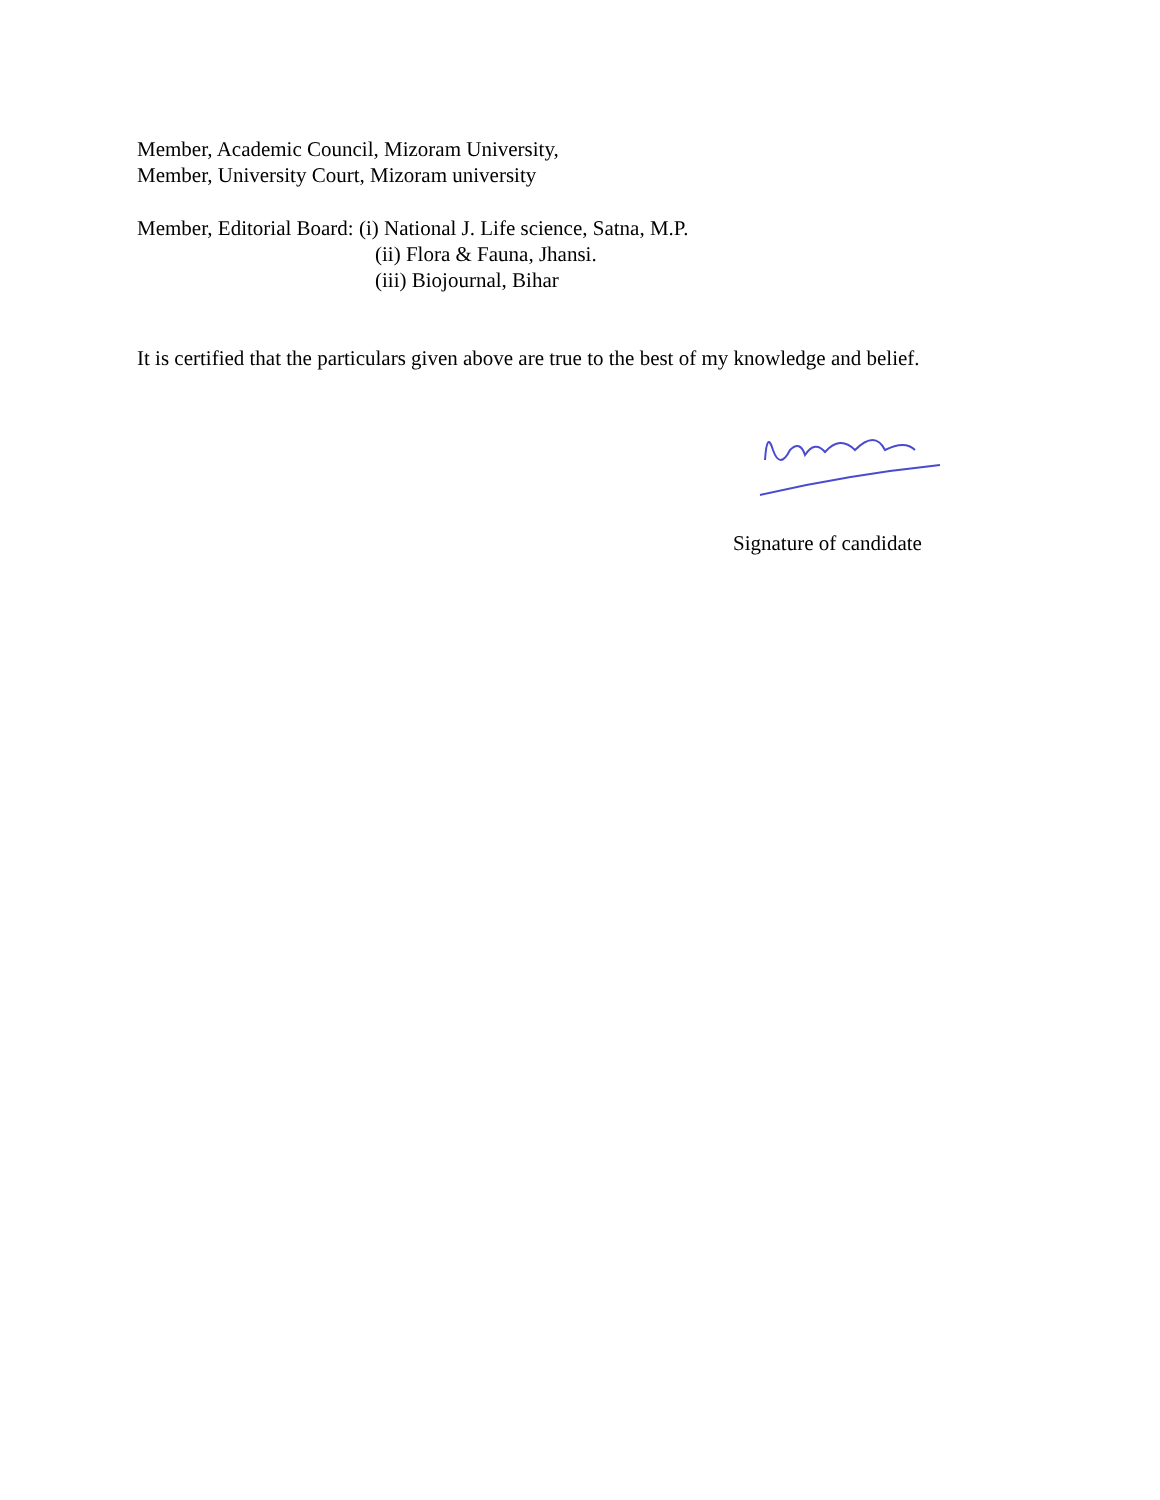Member, Academic Council, Mizoram University,
Member, University Court, Mizoram university
Member, Editorial Board: (i) National J. Life science, Satna, M.P.
(ii) Flora & Fauna, Jhansi.
(iii) Biojournal, Bihar
It is certified that the particulars given above are true to the best of my knowledge and belief.
Signature of candidate